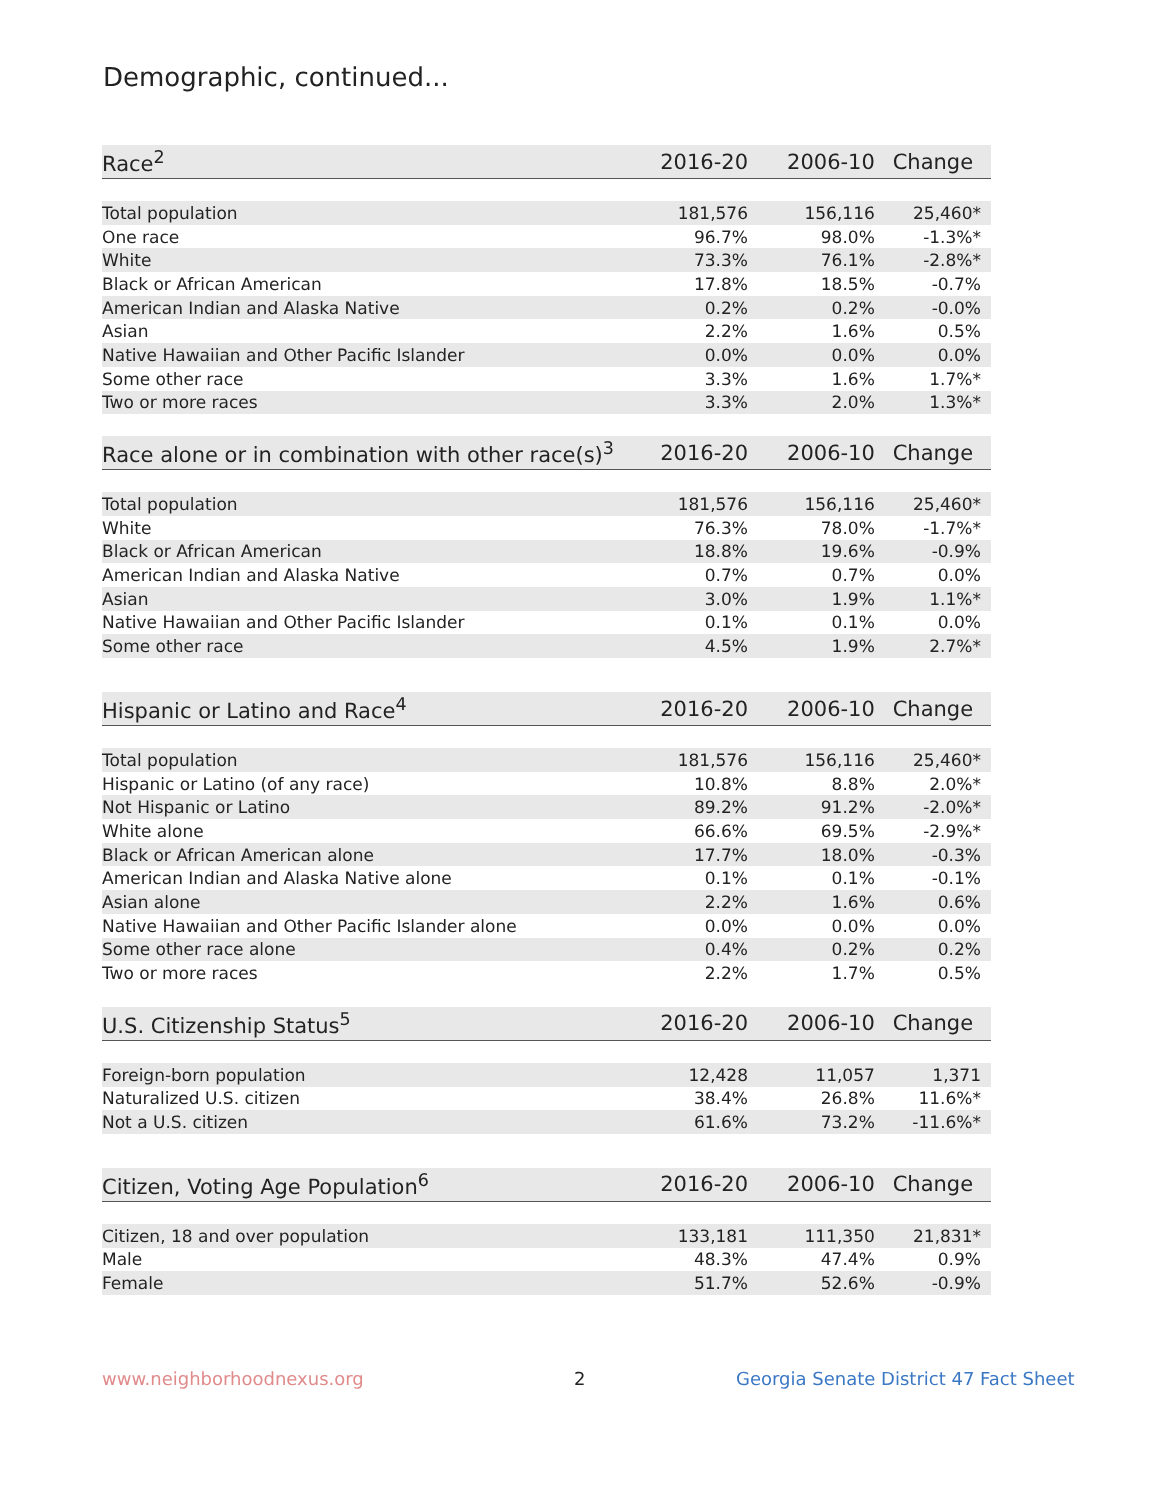Demographic, continued...
| Race<sup>2</sup> | 2016-20 | 2006-10 | Change |
| --- | --- | --- | --- |
| Total population | 181,576 | 156,116 | 25,460* |
| One race | 96.7% | 98.0% | -1.3%* |
| White | 73.3% | 76.1% | -2.8%* |
| Black or African American | 17.8% | 18.5% | -0.7% |
| American Indian and Alaska Native | 0.2% | 0.2% | -0.0% |
| Asian | 2.2% | 1.6% | 0.5% |
| Native Hawaiian and Other Pacific Islander | 0.0% | 0.0% | 0.0% |
| Some other race | 3.3% | 1.6% | 1.7%* |
| Two or more races | 3.3% | 2.0% | 1.3%* |
| Race alone or in combination with other race(s)<sup>3</sup> | 2016-20 | 2006-10 | Change |
| --- | --- | --- | --- |
| Total population | 181,576 | 156,116 | 25,460* |
| White | 76.3% | 78.0% | -1.7%* |
| Black or African American | 18.8% | 19.6% | -0.9% |
| American Indian and Alaska Native | 0.7% | 0.7% | 0.0% |
| Asian | 3.0% | 1.9% | 1.1%* |
| Native Hawaiian and Other Pacific Islander | 0.1% | 0.1% | 0.0% |
| Some other race | 4.5% | 1.9% | 2.7%* |
| Hispanic or Latino and Race<sup>4</sup> | 2016-20 | 2006-10 | Change |
| --- | --- | --- | --- |
| Total population | 181,576 | 156,116 | 25,460* |
| Hispanic or Latino (of any race) | 10.8% | 8.8% | 2.0%* |
| Not Hispanic or Latino | 89.2% | 91.2% | -2.0%* |
| White alone | 66.6% | 69.5% | -2.9%* |
| Black or African American alone | 17.7% | 18.0% | -0.3% |
| American Indian and Alaska Native alone | 0.1% | 0.1% | -0.1% |
| Asian alone | 2.2% | 1.6% | 0.6% |
| Native Hawaiian and Other Pacific Islander alone | 0.0% | 0.0% | 0.0% |
| Some other race alone | 0.4% | 0.2% | 0.2% |
| Two or more races | 2.2% | 1.7% | 0.5% |
| U.S. Citizenship Status<sup>5</sup> | 2016-20 | 2006-10 | Change |
| --- | --- | --- | --- |
| Foreign-born population | 12,428 | 11,057 | 1,371 |
| Naturalized U.S. citizen | 38.4% | 26.8% | 11.6%* |
| Not a U.S. citizen | 61.6% | 73.2% | -11.6%* |
| Citizen, Voting Age Population<sup>6</sup> | 2016-20 | 2006-10 | Change |
| --- | --- | --- | --- |
| Citizen, 18 and over population | 133,181 | 111,350 | 21,831* |
| Male | 48.3% | 47.4% | 0.9% |
| Female | 51.7% | 52.6% | -0.9% |
www.neighborhoodnexus.org 2
Georgia Senate District 47 Fact Sheet